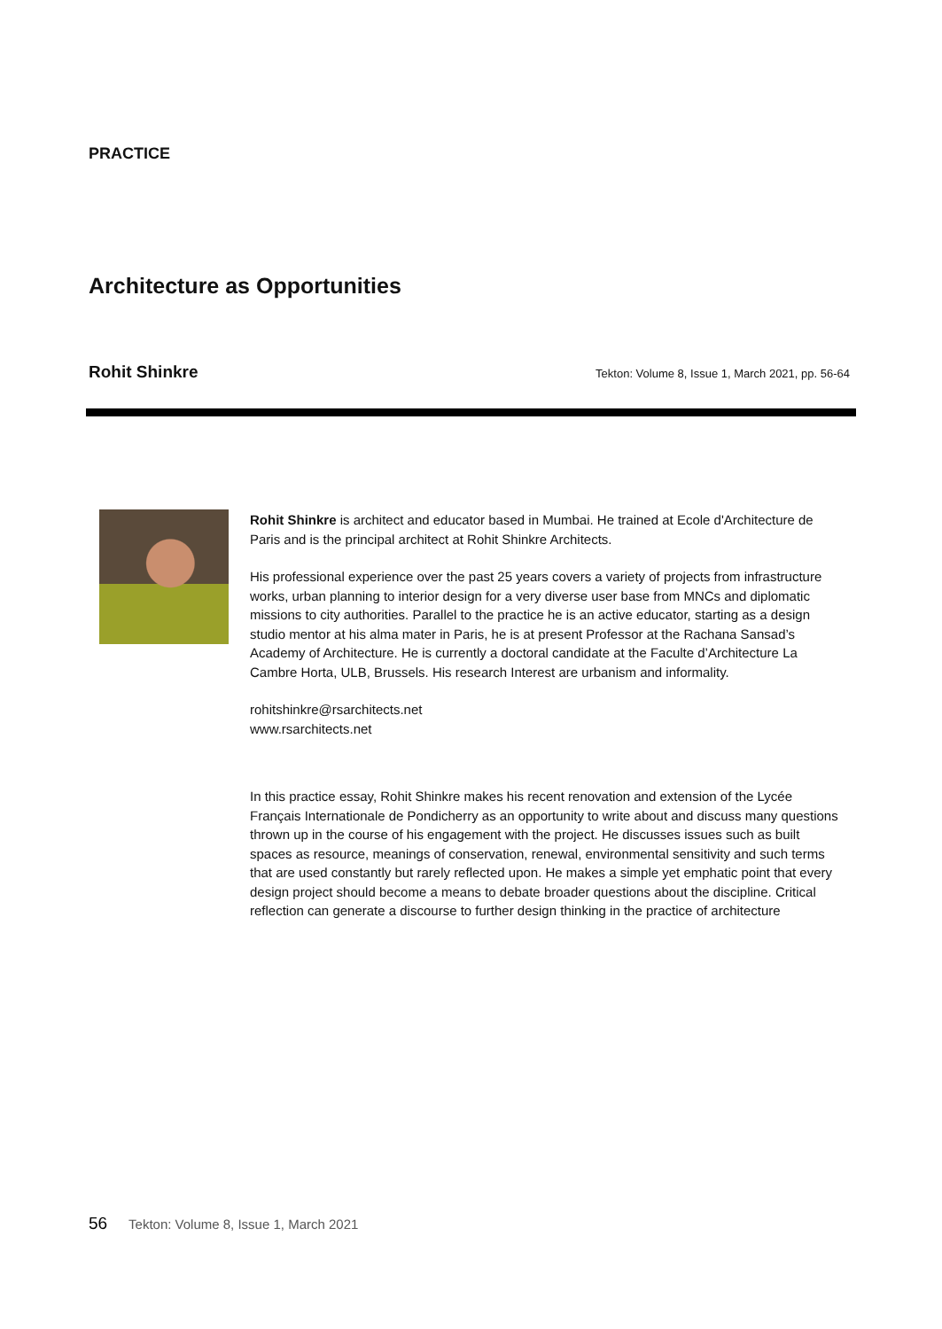PRACTICE
Architecture as Opportunities
Rohit Shinkre
Tekton: Volume 8, Issue 1, March 2021, pp. 56-64
Rohit Shinkre is architect and educator based in Mumbai. He trained at Ecole d'Architecture de Paris and is the principal architect at Rohit Shinkre Architects.
His professional experience over the past 25 years covers a variety of projects from infrastructure works, urban planning to interior design for a very diverse user base from MNCs and diplomatic missions to city authorities. Parallel to the practice he is an active educator, starting as a design studio mentor at his alma mater in Paris, he is at present Professor at the Rachana Sansad’s Academy of Architecture. He is currently a doctoral candidate at the Faculte d’Architecture La Cambre Horta, ULB, Brussels. His research Interest are urbanism and informality.
rohitshinkre@rsarchitects.net
www.rsarchitects.net
In this practice essay, Rohit Shinkre makes his recent renovation and extension of the Lycée Français Internationale de Pondicherry as an opportunity to write about and discuss many questions thrown up in the course of his engagement with the project. He discusses issues such as built spaces as resource, meanings of conservation, renewal, environmental sensitivity and such terms that are used constantly but rarely reflected upon. He makes a simple yet emphatic point that every design project should become a means to debate broader questions about the discipline. Critical reflection can generate a discourse to further design thinking in the practice of architecture
56 Tekton: Volume 8, Issue 1, March 2021